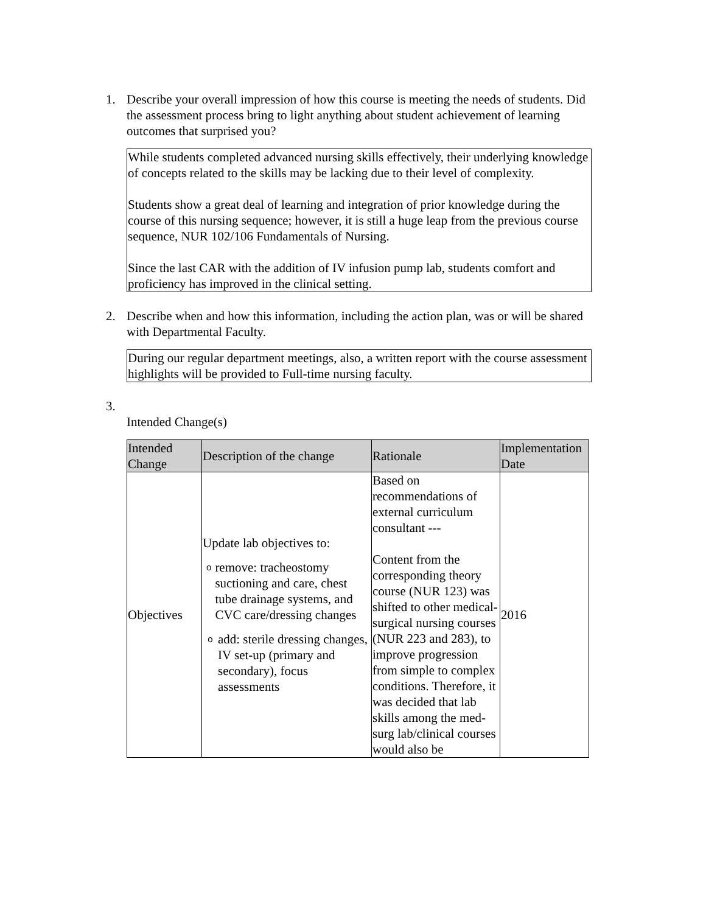1. Describe your overall impression of how this course is meeting the needs of students. Did the assessment process bring to light anything about student achievement of learning outcomes that surprised you?
While students completed advanced nursing skills effectively, their underlying knowledge of concepts related to the skills may be lacking due to their level of complexity.
Students show a great deal of learning and integration of prior knowledge during the course of this nursing sequence; however, it is still a huge leap from the previous course sequence, NUR 102/106 Fundamentals of Nursing.
Since the last CAR with the addition of IV infusion pump lab, students comfort and proficiency has improved in the clinical setting.
2. Describe when and how this information, including the action plan, was or will be shared with Departmental Faculty.
During our regular department meetings, also, a written report with the course assessment highlights will be provided to Full-time nursing faculty.
3.
Intended Change(s)
| Intended Change | Description of the change | Rationale | Implementation Date |
| --- | --- | --- | --- |
| Objectives | Update lab objectives to: o remove: tracheostomy suctioning and care, chest tube drainage systems, and CVC care/dressing changes o add: sterile dressing changes, IV set-up (primary and secondary), focus assessments | Based on recommendations of external curriculum consultant --- Content from the corresponding theory course (NUR 123) was shifted to other medical-surgical nursing courses (NUR 223 and 283), to improve progression from simple to complex conditions. Therefore, it was decided that lab skills among the med-surg lab/clinical courses would also be | 2016 |